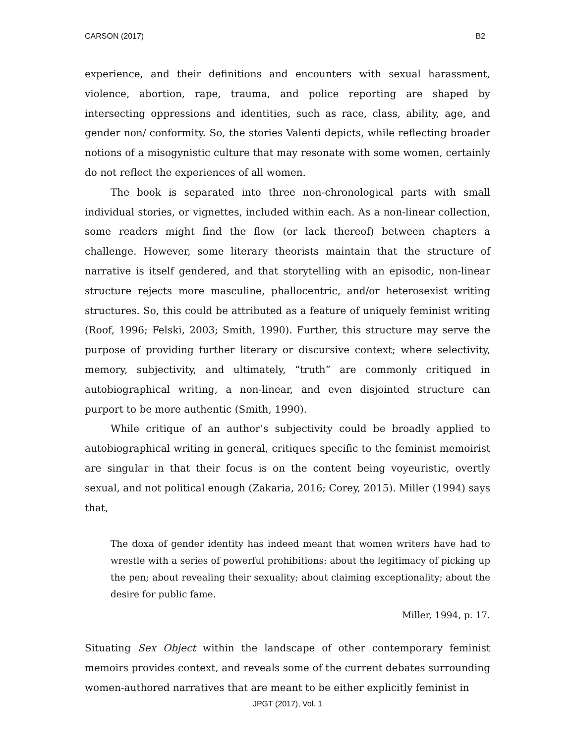CARSON (2017) B2
experience, and their definitions and encounters with sexual harassment, violence, abortion, rape, trauma, and police reporting are shaped by intersecting oppressions and identities, such as race, class, ability, age, and gender non/ conformity. So, the stories Valenti depicts, while reflecting broader notions of a misogynistic culture that may resonate with some women, certainly do not reflect the experiences of all women.
The book is separated into three non-chronological parts with small individual stories, or vignettes, included within each. As a non-linear collection, some readers might find the flow (or lack thereof) between chapters a challenge. However, some literary theorists maintain that the structure of narrative is itself gendered, and that storytelling with an episodic, non-linear structure rejects more masculine, phallocentric, and/or heterosexist writing structures. So, this could be attributed as a feature of uniquely feminist writing (Roof, 1996; Felski, 2003; Smith, 1990). Further, this structure may serve the purpose of providing further literary or discursive context; where selectivity, memory, subjectivity, and ultimately, “truth” are commonly critiqued in autobiographical writing, a non-linear, and even disjointed structure can purport to be more authentic (Smith, 1990).
While critique of an author’s subjectivity could be broadly applied to autobiographical writing in general, critiques specific to the feminist memoirist are singular in that their focus is on the content being voyeuristic, overtly sexual, and not political enough (Zakaria, 2016; Corey, 2015). Miller (1994) says that,
The doxa of gender identity has indeed meant that women writers have had to wrestle with a series of powerful prohibitions: about the legitimacy of picking up the pen; about revealing their sexuality; about claiming exceptionality; about the desire for public fame.
Miller, 1994, p. 17.
Situating Sex Object within the landscape of other contemporary feminist memoirs provides context, and reveals some of the current debates surrounding women-authored narratives that are meant to be either explicitly feminist in
JPGT (2017), Vol. 1